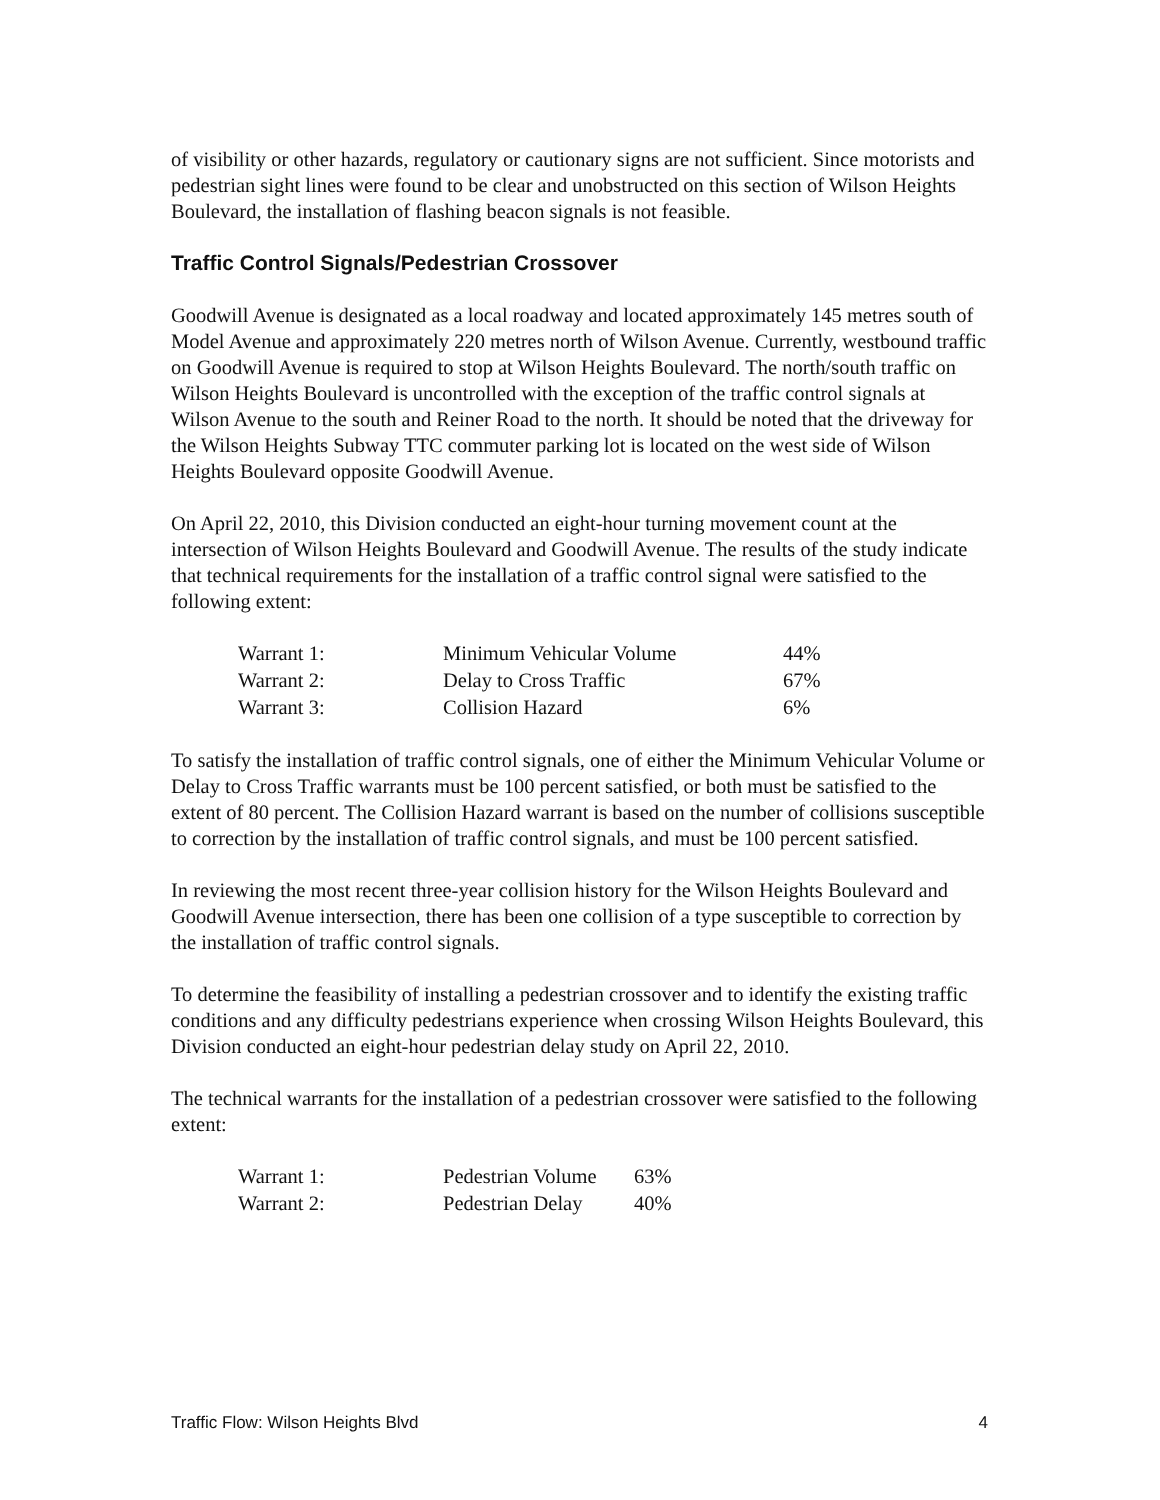of visibility or other hazards, regulatory or cautionary signs are not sufficient. Since motorists and pedestrian sight lines were found to be clear and unobstructed on this section of Wilson Heights Boulevard, the installation of flashing beacon signals is not feasible.
Traffic Control Signals/Pedestrian Crossover
Goodwill Avenue is designated as a local roadway and located approximately 145 metres south of Model Avenue and approximately 220 metres north of Wilson Avenue. Currently, westbound traffic on Goodwill Avenue is required to stop at Wilson Heights Boulevard. The north/south traffic on Wilson Heights Boulevard is uncontrolled with the exception of the traffic control signals at Wilson Avenue to the south and Reiner Road to the north. It should be noted that the driveway for the Wilson Heights Subway TTC commuter parking lot is located on the west side of Wilson Heights Boulevard opposite Goodwill Avenue.
On April 22, 2010, this Division conducted an eight-hour turning movement count at the intersection of Wilson Heights Boulevard and Goodwill Avenue. The results of the study indicate that technical requirements for the installation of a traffic control signal were satisfied to the following extent:
| Warrant 1: | Minimum Vehicular Volume | 44% |
| Warrant 2: | Delay to Cross Traffic | 67% |
| Warrant 3: | Collision Hazard | 6% |
To satisfy the installation of traffic control signals, one of either the Minimum Vehicular Volume or Delay to Cross Traffic warrants must be 100 percent satisfied, or both must be satisfied to the extent of 80 percent. The Collision Hazard warrant is based on the number of collisions susceptible to correction by the installation of traffic control signals, and must be 100 percent satisfied.
In reviewing the most recent three-year collision history for the Wilson Heights Boulevard and Goodwill Avenue intersection, there has been one collision of a type susceptible to correction by the installation of traffic control signals.
To determine the feasibility of installing a pedestrian crossover and to identify the existing traffic conditions and any difficulty pedestrians experience when crossing Wilson Heights Boulevard, this Division conducted an eight-hour pedestrian delay study on April 22, 2010.
The technical warrants for the installation of a pedestrian crossover were satisfied to the following extent:
| Warrant 1: | Pedestrian Volume | 63% |
| Warrant 2: | Pedestrian Delay | 40% |
Traffic Flow: Wilson Heights Blvd 4